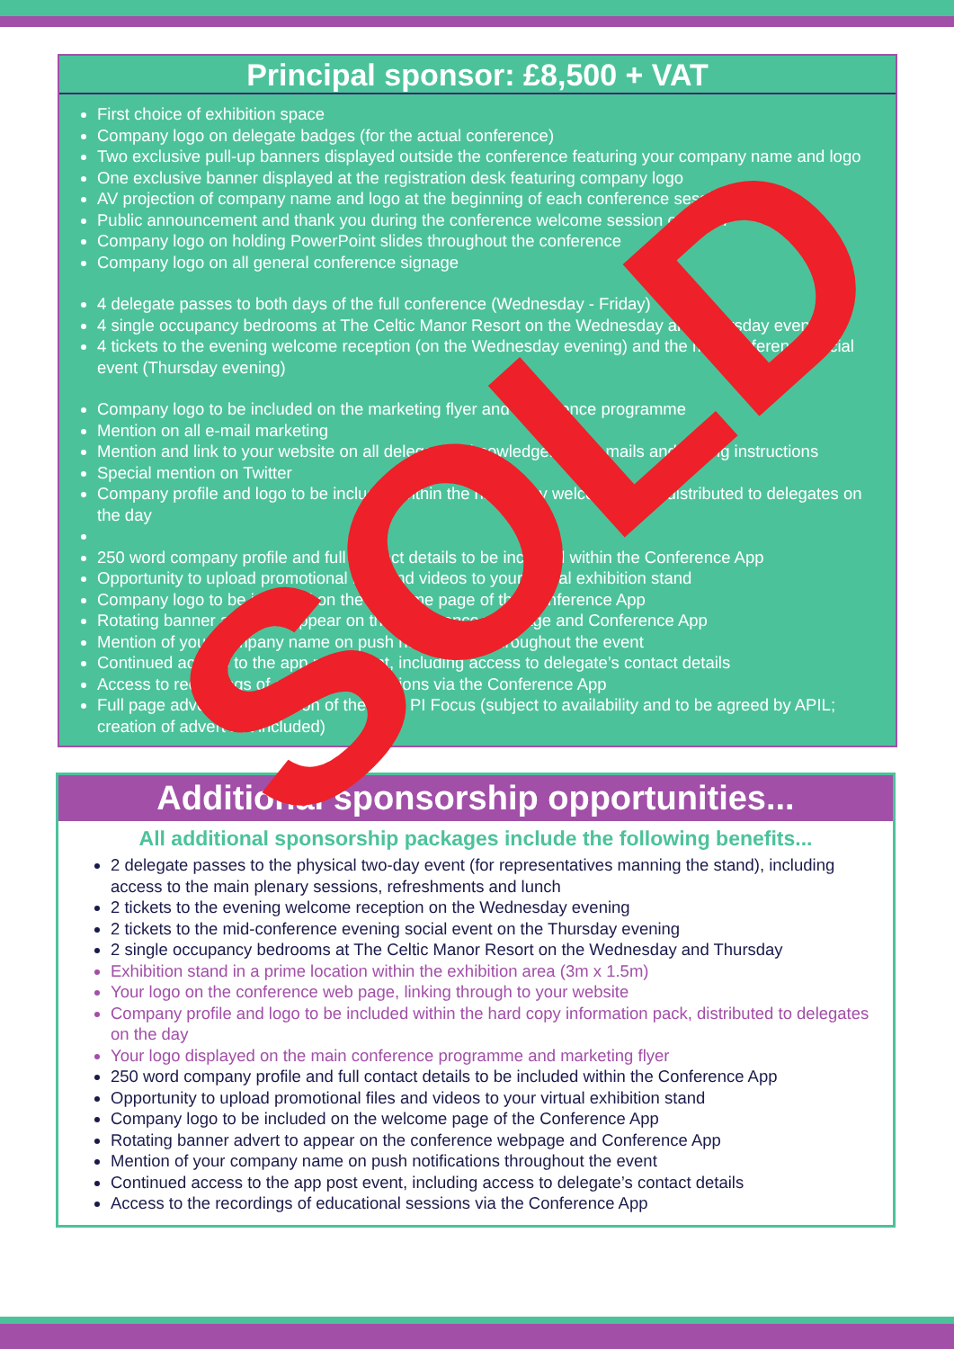Principal sponsor: £8,500 + VAT
First choice of exhibition space
Company logo on delegate badges (for the actual conference)
Two exclusive pull-up banners displayed outside the conference featuring your company name and logo
One exclusive banner displayed at the registration desk featuring company logo
AV projection of company name and logo at the beginning of each conference session
Public announcement and thank you during the conference welcome session on each
Company logo on holding PowerPoint slides throughout the conference
Company logo on all general conference signage
4 delegate passes to both days of the full conference (Wednesday - Friday)
4 single occupancy bedrooms at The Celtic Manor Resort on the Wednesday and Thursday evenings
4 tickets to the evening welcome reception (on the Wednesday evening) and the mid-conference social event (Thursday evening)
Company logo to be included on the marketing flyer and conference programme
Mention on all e-mail marketing
Mention and link to your website on all delegate acknowledgement e-mails and joining instructions
Special mention on Twitter
Company profile and logo to be included within the hard copy welcome pack, distributed to delegates on the day
250 word company profile and full contact details to be included within the Conference App
Opportunity to upload promotional files and videos to your virtual exhibition stand
Company logo to be included on the welcome page of the Conference App
Rotating banner advert to appear on the conference webpage and Conference App
Mention of your company name on push notifications throughout the event
Continued access to the app post event, including access to delegate’s contact details
Access to recordings of educational sessions via the Conference App
Full page advert in one edition of the APIL PI Focus (subject to availability and to be agreed by APIL; creation of advert not included)
Additional sponsorship opportunities...
All additional sponsorship packages include the following benefits...
2 delegate passes to the physical two-day event (for representatives manning the stand), including access to the main plenary sessions, refreshments and lunch
2 tickets to the evening welcome reception on the Wednesday evening
2 tickets to the mid-conference evening social event on the Thursday evening
2 single occupancy bedrooms at The Celtic Manor Resort on the Wednesday and Thursday
Exhibition stand in a prime location within the exhibition area (3m x 1.5m)
Your logo on the conference web page, linking through to your website
Company profile and logo to be included within the hard copy information pack, distributed to delegates on the day
Your logo displayed on the main conference programme and marketing flyer
250 word company profile and full contact details to be included within the Conference App
Opportunity to upload promotional files and videos to your virtual exhibition stand
Company logo to be included on the welcome page of the Conference App
Rotating banner advert to appear on the conference webpage and Conference App
Mention of your company name on push notifications throughout the event
Continued access to the app post event, including access to delegate’s contact details
Access to the recordings of educational sessions via the Conference App
SOLD